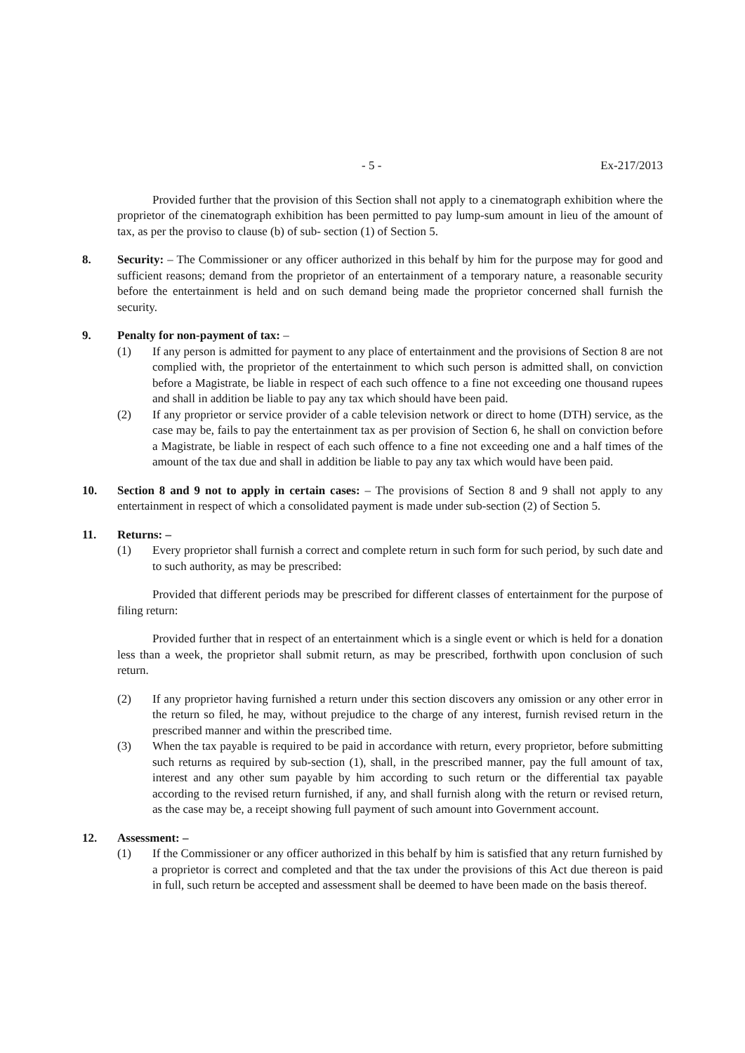- 5 - Ex-217/2013
Provided further that the provision of this Section shall not apply to a cinematograph exhibition where the proprietor of the cinematograph exhibition has been permitted to pay lump-sum amount in lieu of the amount of tax, as per the proviso to clause (b) of sub- section (1) of Section 5.
8. Security: – The Commissioner or any officer authorized in this behalf by him for the purpose may for good and sufficient reasons; demand from the proprietor of an entertainment of a temporary nature, a reasonable security before the entertainment is held and on such demand being made the proprietor concerned shall furnish the security.
9. Penalty for non-payment of tax: –
(1) If any person is admitted for payment to any place of entertainment and the provisions of Section 8 are not complied with, the proprietor of the entertainment to which such person is admitted shall, on conviction before a Magistrate, be liable in respect of each such offence to a fine not exceeding one thousand rupees and shall in addition be liable to pay any tax which should have been paid.
(2) If any proprietor or service provider of a cable television network or direct to home (DTH) service, as the case may be, fails to pay the entertainment tax as per provision of Section 6, he shall on conviction before a Magistrate, be liable in respect of each such offence to a fine not exceeding one and a half times of the amount of the tax due and shall in addition be liable to pay any tax which would have been paid.
10. Section 8 and 9 not to apply in certain cases: – The provisions of Section 8 and 9 shall not apply to any entertainment in respect of which a consolidated payment is made under sub-section (2) of Section 5.
11. Returns: –
(1) Every proprietor shall furnish a correct and complete return in such form for such period, by such date and to such authority, as may be prescribed:
Provided that different periods may be prescribed for different classes of entertainment for the purpose of filing return:
Provided further that in respect of an entertainment which is a single event or which is held for a donation less than a week, the proprietor shall submit return, as may be prescribed, forthwith upon conclusion of such return.
(2) If any proprietor having furnished a return under this section discovers any omission or any other error in the return so filed, he may, without prejudice to the charge of any interest, furnish revised return in the prescribed manner and within the prescribed time.
(3) When the tax payable is required to be paid in accordance with return, every proprietor, before submitting such returns as required by sub-section (1), shall, in the prescribed manner, pay the full amount of tax, interest and any other sum payable by him according to such return or the differential tax payable according to the revised return furnished, if any, and shall furnish along with the return or revised return, as the case may be, a receipt showing full payment of such amount into Government account.
12. Assessment: –
(1) If the Commissioner or any officer authorized in this behalf by him is satisfied that any return furnished by a proprietor is correct and completed and that the tax under the provisions of this Act due thereon is paid in full, such return be accepted and assessment shall be deemed to have been made on the basis thereof.